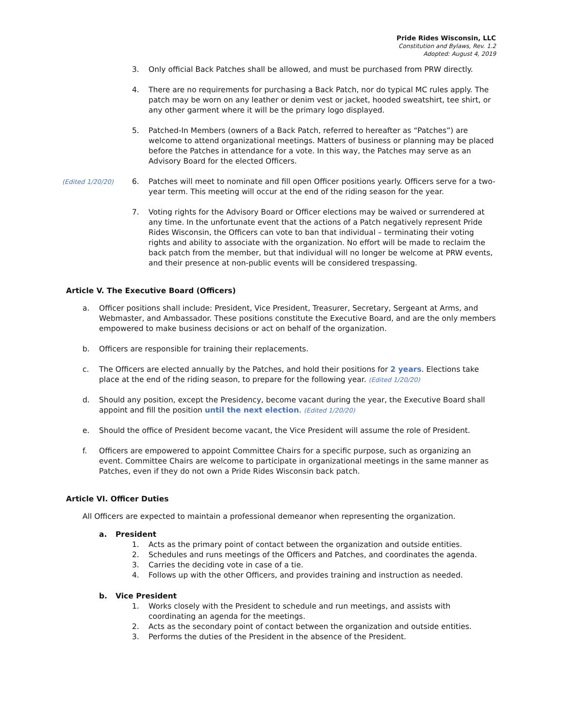Pride Rides Wisconsin, LLC
Constitution and Bylaws, Rev. 1.2
Adopted: August 4, 2019
3. Only official Back Patches shall be allowed, and must be purchased from PRW directly.
4. There are no requirements for purchasing a Back Patch, nor do typical MC rules apply. The patch may be worn on any leather or denim vest or jacket, hooded sweatshirt, tee shirt, or any other garment where it will be the primary logo displayed.
5. Patched-In Members (owners of a Back Patch, referred to hereafter as “Patches”) are welcome to attend organizational meetings. Matters of business or planning may be placed before the Patches in attendance for a vote. In this way, the Patches may serve as an Advisory Board for the elected Officers.
(Edited 1/20/20) 6. Patches will meet to nominate and fill open Officer positions yearly. Officers serve for a two-year term. This meeting will occur at the end of the riding season for the year.
7. Voting rights for the Advisory Board or Officer elections may be waived or surrendered at any time. In the unfortunate event that the actions of a Patch negatively represent Pride Rides Wisconsin, the Officers can vote to ban that individual – terminating their voting rights and ability to associate with the organization. No effort will be made to reclaim the back patch from the member, but that individual will no longer be welcome at PRW events, and their presence at non-public events will be considered trespassing.
Article V. The Executive Board (Officers)
a. Officer positions shall include: President, Vice President, Treasurer, Secretary, Sergeant at Arms, and Webmaster, and Ambassador. These positions constitute the Executive Board, and are the only members empowered to make business decisions or act on behalf of the organization.
b. Officers are responsible for training their replacements.
c. The Officers are elected annually by the Patches, and hold their positions for 2 years. Elections take place at the end of the riding season, to prepare for the following year. (Edited 1/20/20)
d. Should any position, except the Presidency, become vacant during the year, the Executive Board shall appoint and fill the position until the next election. (Edited 1/20/20)
e. Should the office of President become vacant, the Vice President will assume the role of President.
f. Officers are empowered to appoint Committee Chairs for a specific purpose, such as organizing an event. Committee Chairs are welcome to participate in organizational meetings in the same manner as Patches, even if they do not own a Pride Rides Wisconsin back patch.
Article VI. Officer Duties
All Officers are expected to maintain a professional demeanor when representing the organization.
a. President
1. Acts as the primary point of contact between the organization and outside entities.
2. Schedules and runs meetings of the Officers and Patches, and coordinates the agenda.
3. Carries the deciding vote in case of a tie.
4. Follows up with the other Officers, and provides training and instruction as needed.
b. Vice President
1. Works closely with the President to schedule and run meetings, and assists with coordinating an agenda for the meetings.
2. Acts as the secondary point of contact between the organization and outside entities.
3. Performs the duties of the President in the absence of the President.